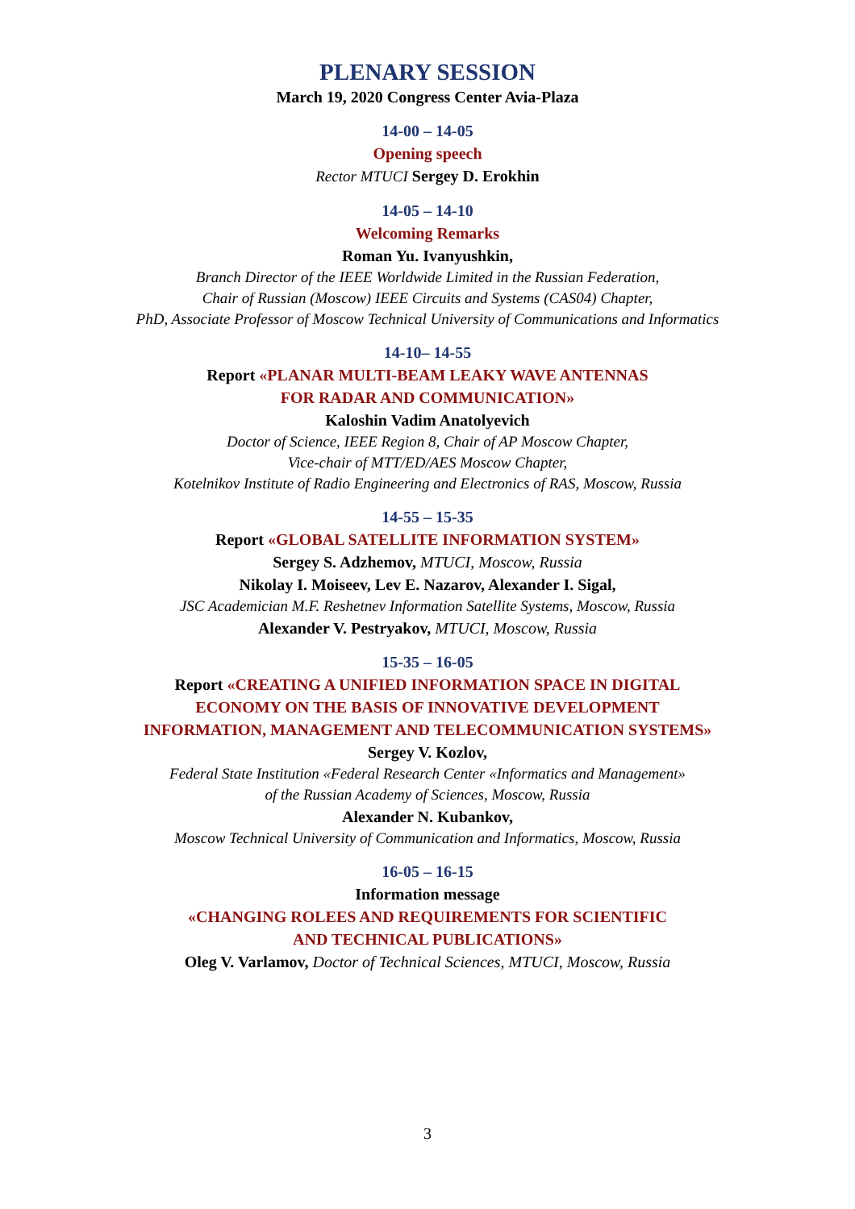PLENARY SESSION
March 19, 2020 Congress Center Avia-Plaza
14-00 – 14-05
Opening speech
Rector MTUCI Sergey D. Erokhin
14-05 – 14-10
Welcoming Remarks
Roman Yu. Ivanyushkin,
Branch Director of the IEEE Worldwide Limited in the Russian Federation,
Chair of Russian (Moscow) IEEE Circuits and Systems (CAS04) Chapter,
PhD, Associate Professor of Moscow Technical University of Communications and Informatics
14-10– 14-55
Report «PLANAR MULTI-BEAM LEAKY WAVE ANTENNAS
FOR RADAR AND COMMUNICATION»
Kaloshin Vadim Anatolyevich
Doctor of Science, IEEE Region 8, Chair of AP Moscow Chapter,
Vice-chair of MTT/ED/AES Moscow Chapter,
Kotelnikov Institute of Radio Engineering and Electronics of RAS, Moscow, Russia
14-55 – 15-35
Report «GLOBAL SATELLITE INFORMATION SYSTEM»
Sergey S. Adzhemov, MTUCI, Moscow, Russia
Nikolay I. Moiseev, Lev E. Nazarov, Alexander I. Sigal,
JSC Academician M.F. Reshetnev Information Satellite Systems, Moscow, Russia
Alexander V. Pestryakov, MTUCI, Moscow, Russia
15-35 – 16-05
Report «CREATING A UNIFIED INFORMATION SPACE IN DIGITAL
ECONOMY ON THE BASIS OF INNOVATIVE DEVELOPMENT
INFORMATION, MANAGEMENT AND TELECOMMUNICATION SYSTEMS»
Sergey V. Kozlov,
Federal State Institution «Federal Research Center «Informatics and Management»
of the Russian Academy of Sciences, Moscow, Russia
Alexander N. Kubankov,
Moscow Technical University of Communication and Informatics, Moscow, Russia
16-05 – 16-15
Information message
«CHANGING ROLEES AND REQUIREMENTS FOR SCIENTIFIC
AND TECHNICAL PUBLICATIONS»
Oleg V. Varlamov, Doctor of Technical Sciences, MTUCI, Moscow, Russia
3